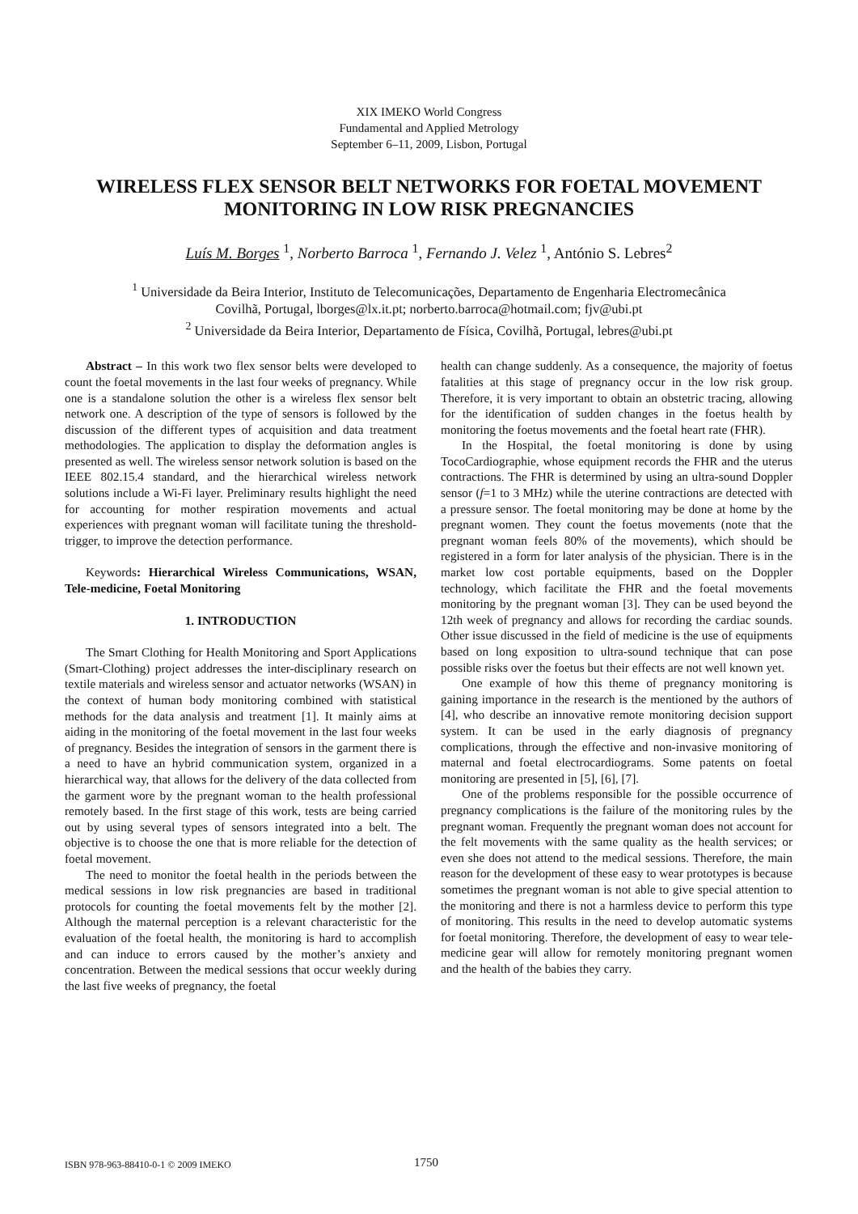XIX IMEKO World Congress
Fundamental and Applied Metrology
September 6–11, 2009, Lisbon, Portugal
WIRELESS FLEX SENSOR BELT NETWORKS FOR FOETAL MOVEMENT MONITORING IN LOW RISK PREGNANCIES
Luís M. Borges <sup>1</sup>, Norberto Barroca <sup>1</sup>, Fernando J. Velez <sup>1</sup>, António S. Lebres<sup>2</sup>
<sup>1</sup> Universidade da Beira Interior, Instituto de Telecomunicações, Departamento de Engenharia Electromecânica
Covilhã, Portugal, lborges@lx.it.pt; norberto.barroca@hotmail.com; fjv@ubi.pt
<sup>2</sup> Universidade da Beira Interior, Departamento de Física, Covilhã, Portugal, lebres@ubi.pt
Abstract – In this work two flex sensor belts were developed to count the foetal movements in the last four weeks of pregnancy. While one is a standalone solution the other is a wireless flex sensor belt network one. A description of the type of sensors is followed by the discussion of the different types of acquisition and data treatment methodologies. The application to display the deformation angles is presented as well. The wireless sensor network solution is based on the IEEE 802.15.4 standard, and the hierarchical wireless network solutions include a Wi-Fi layer. Preliminary results highlight the need for accounting for mother respiration movements and actual experiences with pregnant woman will facilitate tuning the threshold-trigger, to improve the detection performance.
Keywords: Hierarchical Wireless Communications, WSAN, Tele-medicine, Foetal Monitoring
1. INTRODUCTION
The Smart Clothing for Health Monitoring and Sport Applications (Smart-Clothing) project addresses the inter-disciplinary research on textile materials and wireless sensor and actuator networks (WSAN) in the context of human body monitoring combined with statistical methods for the data analysis and treatment [1]. It mainly aims at aiding in the monitoring of the foetal movement in the last four weeks of pregnancy. Besides the integration of sensors in the garment there is a need to have an hybrid communication system, organized in a hierarchical way, that allows for the delivery of the data collected from the garment wore by the pregnant woman to the health professional remotely based. In the first stage of this work, tests are being carried out by using several types of sensors integrated into a belt. The objective is to choose the one that is more reliable for the detection of foetal movement.
The need to monitor the foetal health in the periods between the medical sessions in low risk pregnancies are based in traditional protocols for counting the foetal movements felt by the mother [2]. Although the maternal perception is a relevant characteristic for the evaluation of the foetal health, the monitoring is hard to accomplish and can induce to errors caused by the mother’s anxiety and concentration. Between the medical sessions that occur weekly during the last five weeks of pregnancy, the foetal
health can change suddenly. As a consequence, the majority of foetus fatalities at this stage of pregnancy occur in the low risk group. Therefore, it is very important to obtain an obstetric tracing, allowing for the identification of sudden changes in the foetus health by monitoring the foetus movements and the foetal heart rate (FHR).
In the Hospital, the foetal monitoring is done by using TocoCardiographie, whose equipment records the FHR and the uterus contractions. The FHR is determined by using an ultra-sound Doppler sensor (f=1 to 3 MHz) while the uterine contractions are detected with a pressure sensor. The foetal monitoring may be done at home by the pregnant women. They count the foetus movements (note that the pregnant woman feels 80% of the movements), which should be registered in a form for later analysis of the physician. There is in the market low cost portable equipments, based on the Doppler technology, which facilitate the FHR and the foetal movements monitoring by the pregnant woman [3]. They can be used beyond the 12th week of pregnancy and allows for recording the cardiac sounds. Other issue discussed in the field of medicine is the use of equipments based on long exposition to ultra-sound technique that can pose possible risks over the foetus but their effects are not well known yet.
One example of how this theme of pregnancy monitoring is gaining importance in the research is the mentioned by the authors of [4], who describe an innovative remote monitoring decision support system. It can be used in the early diagnosis of pregnancy complications, through the effective and non-invasive monitoring of maternal and foetal electrocardiograms. Some patents on foetal monitoring are presented in [5], [6], [7].
One of the problems responsible for the possible occurrence of pregnancy complications is the failure of the monitoring rules by the pregnant woman. Frequently the pregnant woman does not account for the felt movements with the same quality as the health services; or even she does not attend to the medical sessions. Therefore, the main reason for the development of these easy to wear prototypes is because sometimes the pregnant woman is not able to give special attention to the monitoring and there is not a harmless device to perform this type of monitoring. This results in the need to develop automatic systems for foetal monitoring. Therefore, the development of easy to wear tele-medicine gear will allow for remotely monitoring pregnant women and the health of the babies they carry.
ISBN 978-963-88410-0-1 © 2009 IMEKO 1750